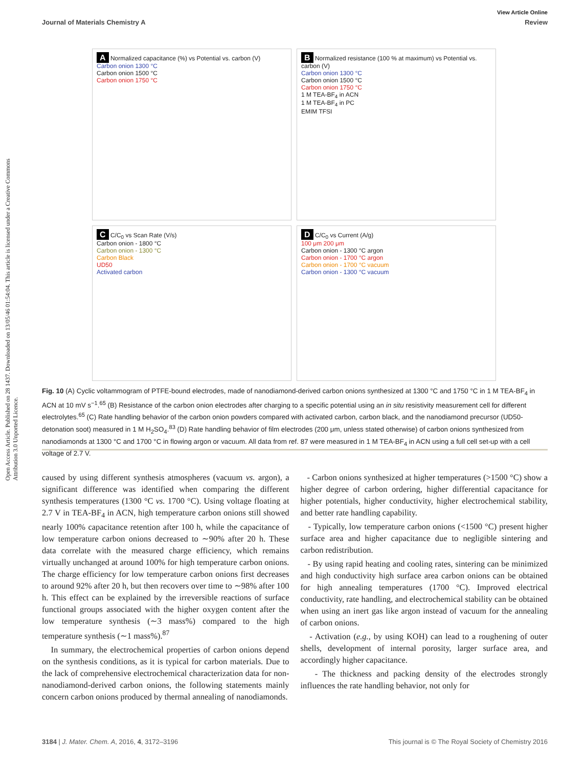View Article Online
Journal of Materials Chemistry A Review
Open Access Article. Published on 28 1437. Downloaded on 13/05/46 01:54:04. This article is licensed under a Creative Commons Attribution 3.0 Unported Licence.
A Normalized capacitance (%) vs Potential vs. carbon (V)
Carbon onion 1300 °C
Carbon onion 1500 °C
Carbon onion 1750 °C
B Normalized resistance (100 % at maximum) vs Potential vs. carbon (V)
Carbon onion 1300 °C
Carbon onion 1500 °C
Carbon onion 1750 °C
1 M TEA-BF<sub>4</sub> in ACN
1 M TEA-BF<sub>4</sub> in PC
EMIM TFSI
C C/C<sub>0</sub> vs Scan Rate (V/s)
Carbon onion - 1800 °C
Carbon onion - 1300 °C
Carbon Black
UD50
Activated carbon
D C/C<sub>0</sub> vs Current (A/g)
100 μm 200 μm
Carbon onion - 1300 °C argon
Carbon onion - 1700 °C argon
Carbon onion - 1700 °C vacuum
Carbon onion - 1300 °C vacuum
Fig. 10 (A) Cyclic voltammogram of PTFE-bound electrodes, made of nanodiamond-derived carbon onions synthesized at 1300 °C and 1750 °C in 1 M TEA-BF<sub>4</sub> in ACN at 10 mV s<sup>−1</sup>.<sup>65</sup> (B) Resistance of the carbon onion electrodes after charging to a specific potential using an in situ resistivity measurement cell for different electrolytes.<sup>65</sup> (C) Rate handling behavior of the carbon onion powders compared with activated carbon, carbon black, and the nanodiamond precursor (UD50-detonation soot) measured in 1 M H<sub>2</sub>SO<sub>4</sub>.<sup>83</sup> (D) Rate handling behavior of film electrodes (200 μm, unless stated otherwise) of carbon onions synthesized from nanodiamonds at 1300 °C and 1700 °C in flowing argon or vacuum. All data from ref. 87 were measured in 1 M TEA-BF<sub>4</sub> in ACN using a full cell set-up with a cell voltage of 2.7 V.
caused by using different synthesis atmospheres (vacuum vs. argon), a significant difference was identified when comparing the different synthesis temperatures (1300 °C vs. 1700 °C). Using voltage floating at 2.7 V in TEA-BF<sub>4</sub> in ACN, high temperature carbon onions still showed nearly 100% capacitance retention after 100 h, while the capacitance of low temperature carbon onions decreased to ∼90% after 20 h. These data correlate with the measured charge efficiency, which remains virtually unchanged at around 100% for high temperature carbon onions. The charge efficiency for low temperature carbon onions first decreases to around 92% after 20 h, but then recovers over time to ∼98% after 100 h. This effect can be explained by the irreversible reactions of surface functional groups associated with the higher oxygen content after the low temperature synthesis (∼3 mass%) compared to the high temperature synthesis (∼1 mass%).<sup>87</sup>
In summary, the electrochemical properties of carbon onions depend on the synthesis conditions, as it is typical for carbon materials. Due to the lack of comprehensive electrochemical characterization data for non-nanodiamond-derived carbon onions, the following statements mainly concern carbon onions produced by thermal annealing of nanodiamonds.
- Carbon onions synthesized at higher temperatures (>1500 °C) show a higher degree of carbon ordering, higher differential capacitance for higher potentials, higher conductivity, higher electrochemical stability, and better rate handling capability.
- Typically, low temperature carbon onions (<1500 °C) present higher surface area and higher capacitance due to negligible sintering and carbon redistribution.
- By using rapid heating and cooling rates, sintering can be minimized and high conductivity high surface area carbon onions can be obtained for high annealing temperatures (1700 °C). Improved electrical conductivity, rate handling, and electrochemical stability can be obtained when using an inert gas like argon instead of vacuum for the annealing of carbon onions.
- Activation (e.g., by using KOH) can lead to a roughening of outer shells, development of internal porosity, larger surface area, and accordingly higher capacitance.
- The thickness and packing density of the electrodes strongly influences the rate handling behavior, not only for
3184 | J. Mater. Chem. A, 2016, 4, 3172–3196 This journal is © The Royal Society of Chemistry 2016